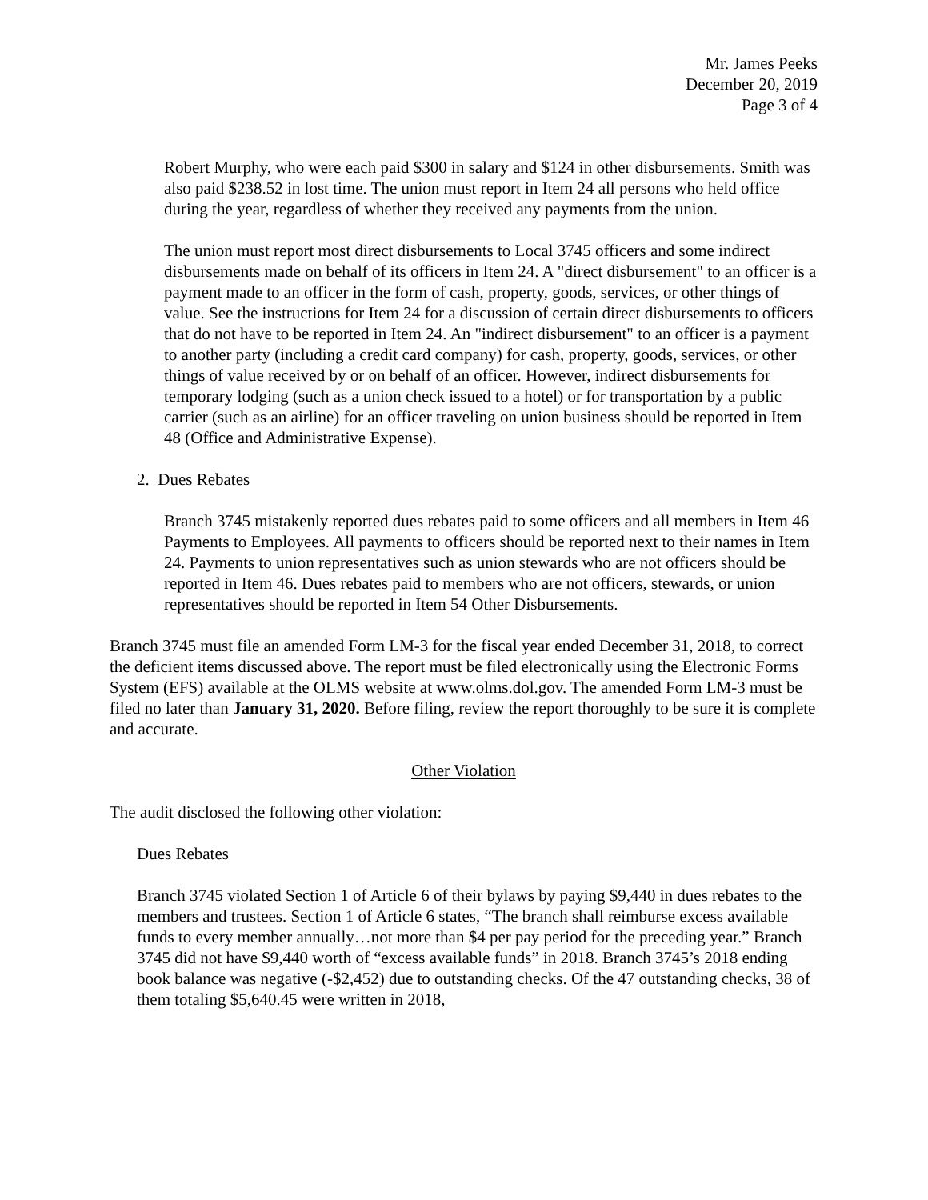Mr. James Peeks
December 20, 2019
Page 3 of 4
Robert Murphy, who were each paid $300 in salary and $124 in other disbursements. Smith was also paid $238.52 in lost time. The union must report in Item 24 all persons who held office during the year, regardless of whether they received any payments from the union.
The union must report most direct disbursements to Local 3745 officers and some indirect disbursements made on behalf of its officers in Item 24. A "direct disbursement" to an officer is a payment made to an officer in the form of cash, property, goods, services, or other things of value. See the instructions for Item 24 for a discussion of certain direct disbursements to officers that do not have to be reported in Item 24. An "indirect disbursement" to an officer is a payment to another party (including a credit card company) for cash, property, goods, services, or other things of value received by or on behalf of an officer. However, indirect disbursements for temporary lodging (such as a union check issued to a hotel) or for transportation by a public carrier (such as an airline) for an officer traveling on union business should be reported in Item 48 (Office and Administrative Expense).
2. Dues Rebates
Branch 3745 mistakenly reported dues rebates paid to some officers and all members in Item 46 Payments to Employees. All payments to officers should be reported next to their names in Item 24. Payments to union representatives such as union stewards who are not officers should be reported in Item 46. Dues rebates paid to members who are not officers, stewards, or union representatives should be reported in Item 54 Other Disbursements.
Branch 3745 must file an amended Form LM-3 for the fiscal year ended December 31, 2018, to correct the deficient items discussed above. The report must be filed electronically using the Electronic Forms System (EFS) available at the OLMS website at www.olms.dol.gov. The amended Form LM-3 must be filed no later than January 31, 2020. Before filing, review the report thoroughly to be sure it is complete and accurate.
Other Violation
The audit disclosed the following other violation:
Dues Rebates
Branch 3745 violated Section 1 of Article 6 of their bylaws by paying $9,440 in dues rebates to the members and trustees. Section 1 of Article 6 states, “The branch shall reimburse excess available funds to every member annually…not more than $4 per pay period for the preceding year.” Branch 3745 did not have $9,440 worth of “excess available funds” in 2018. Branch 3745’s 2018 ending book balance was negative (-$2,452) due to outstanding checks. Of the 47 outstanding checks, 38 of them totaling $5,640.45 were written in 2018,